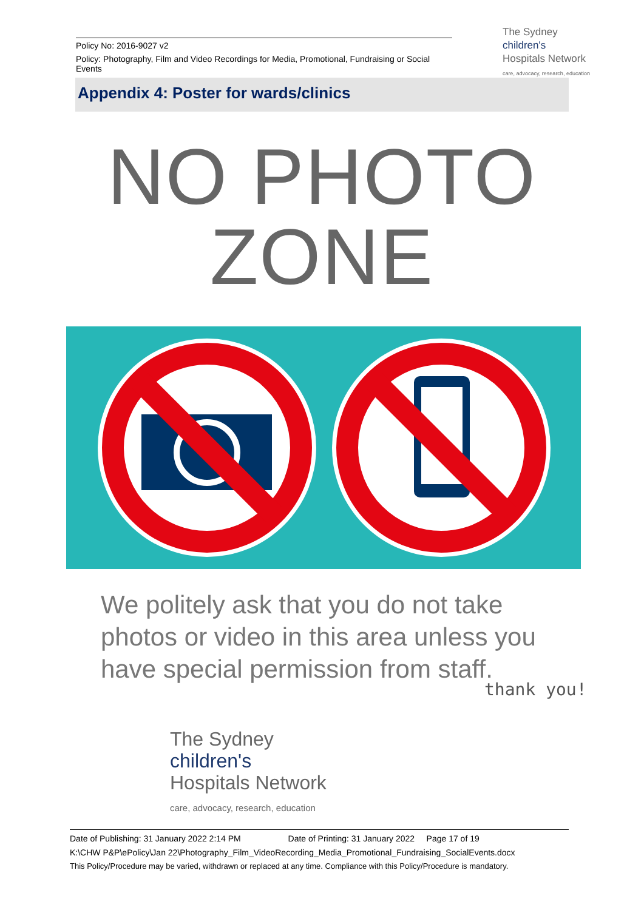Policy No: 2016-9027 v2
Policy: Photography, Film and Video Recordings for Media, Promotional, Fundraising or Social Events
The Sydney
children's
Hospitals Network
care, advocacy, research, education
Appendix 4: Poster for wards/clinics
NO PHOTO
ZONE
We politely ask that you do not take photos or video in this area unless you have special permission from staff.
thank you!
The Sydney
children's
Hospitals Network
care, advocacy, research, education
Date of Publishing: 31 January 2022 2:14 PM Date of Printing: 31 January 2022 Page 17 of 19
K:\CHW P&P\ePolicy\Jan 22\Photography_Film_VideoRecording_Media_Promotional_Fundraising_SocialEvents.docx
This Policy/Procedure may be varied, withdrawn or replaced at any time. Compliance with this Policy/Procedure is mandatory.